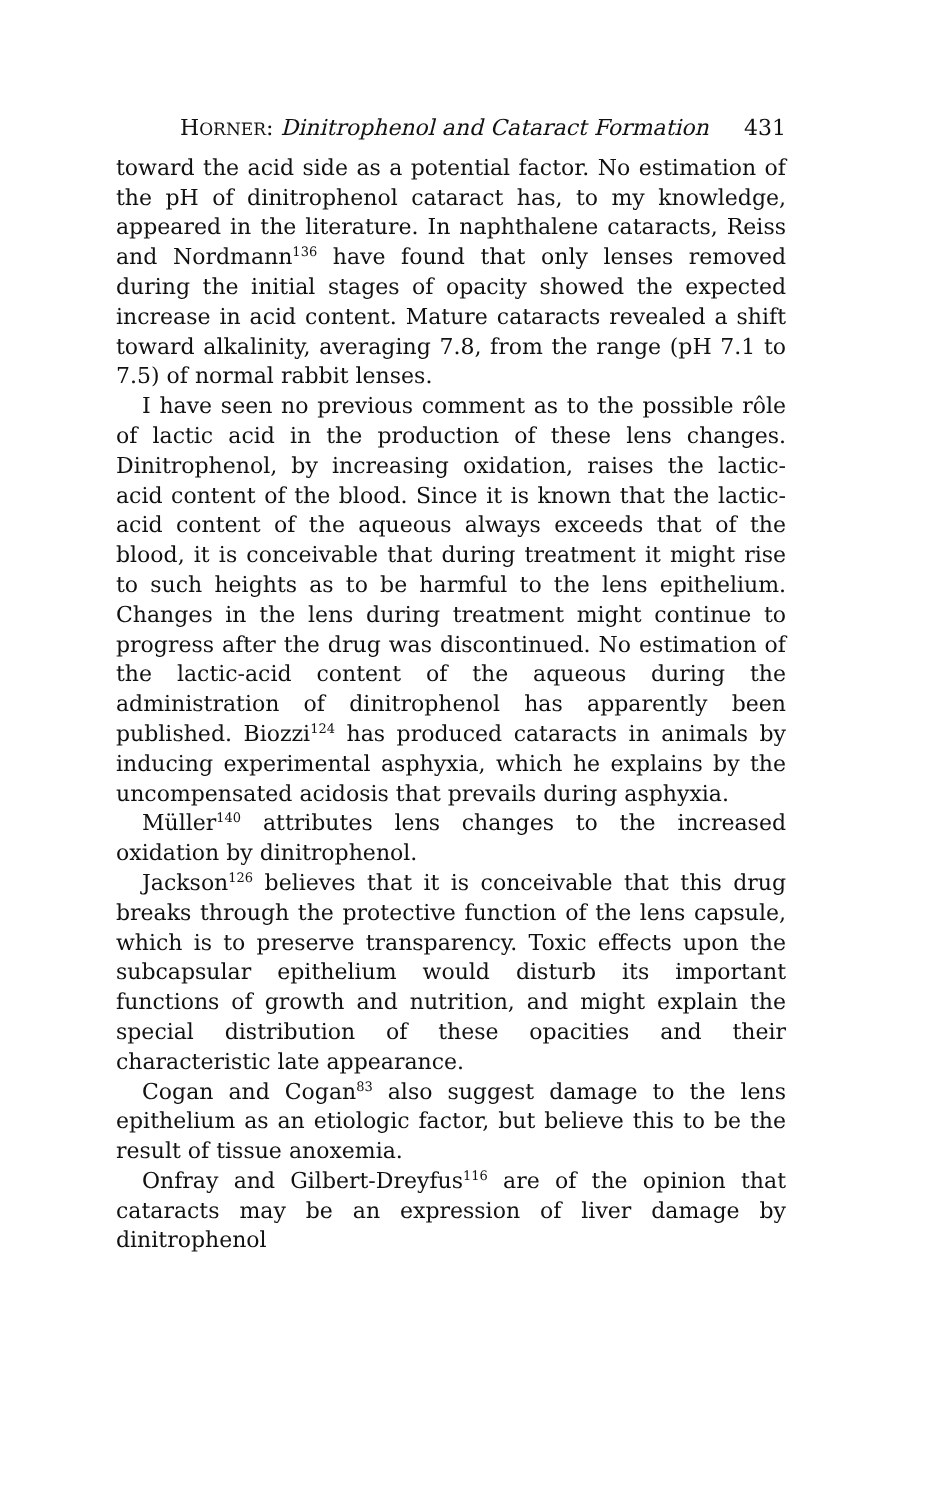HORNER: Dinitrophenol and Cataract Formation 431
toward the acid side as a potential factor. No estimation of the pH of dinitrophenol cataract has, to my knowledge, appeared in the literature. In naphthalene cataracts, Reiss and Nordmann<sup>136</sup> have found that only lenses removed during the initial stages of opacity showed the expected increase in acid content. Mature cataracts revealed a shift toward alkalinity, averaging 7.8, from the range (pH 7.1 to 7.5) of normal rabbit lenses.
I have seen no previous comment as to the possible rôle of lactic acid in the production of these lens changes. Dinitrophenol, by increasing oxidation, raises the lactic-acid content of the blood. Since it is known that the lactic-acid content of the aqueous always exceeds that of the blood, it is conceivable that during treatment it might rise to such heights as to be harmful to the lens epithelium. Changes in the lens during treatment might continue to progress after the drug was discontinued. No estimation of the lactic-acid content of the aqueous during the administration of dinitrophenol has apparently been published. Biozzi<sup>124</sup> has produced cataracts in animals by inducing experimental asphyxia, which he explains by the uncompensated acidosis that prevails during asphyxia.
Müller<sup>140</sup> attributes lens changes to the increased oxidation by dinitrophenol.
Jackson<sup>126</sup> believes that it is conceivable that this drug breaks through the protective function of the lens capsule, which is to preserve transparency. Toxic effects upon the subcapsular epithelium would disturb its important functions of growth and nutrition, and might explain the special distribution of these opacities and their characteristic late appearance.
Cogan and Cogan<sup>83</sup> also suggest damage to the lens epithelium as an etiologic factor, but believe this to be the result of tissue anoxemia.
Onfray and Gilbert-Dreyfus<sup>116</sup> are of the opinion that cataracts may be an expression of liver damage by dinitrophenol